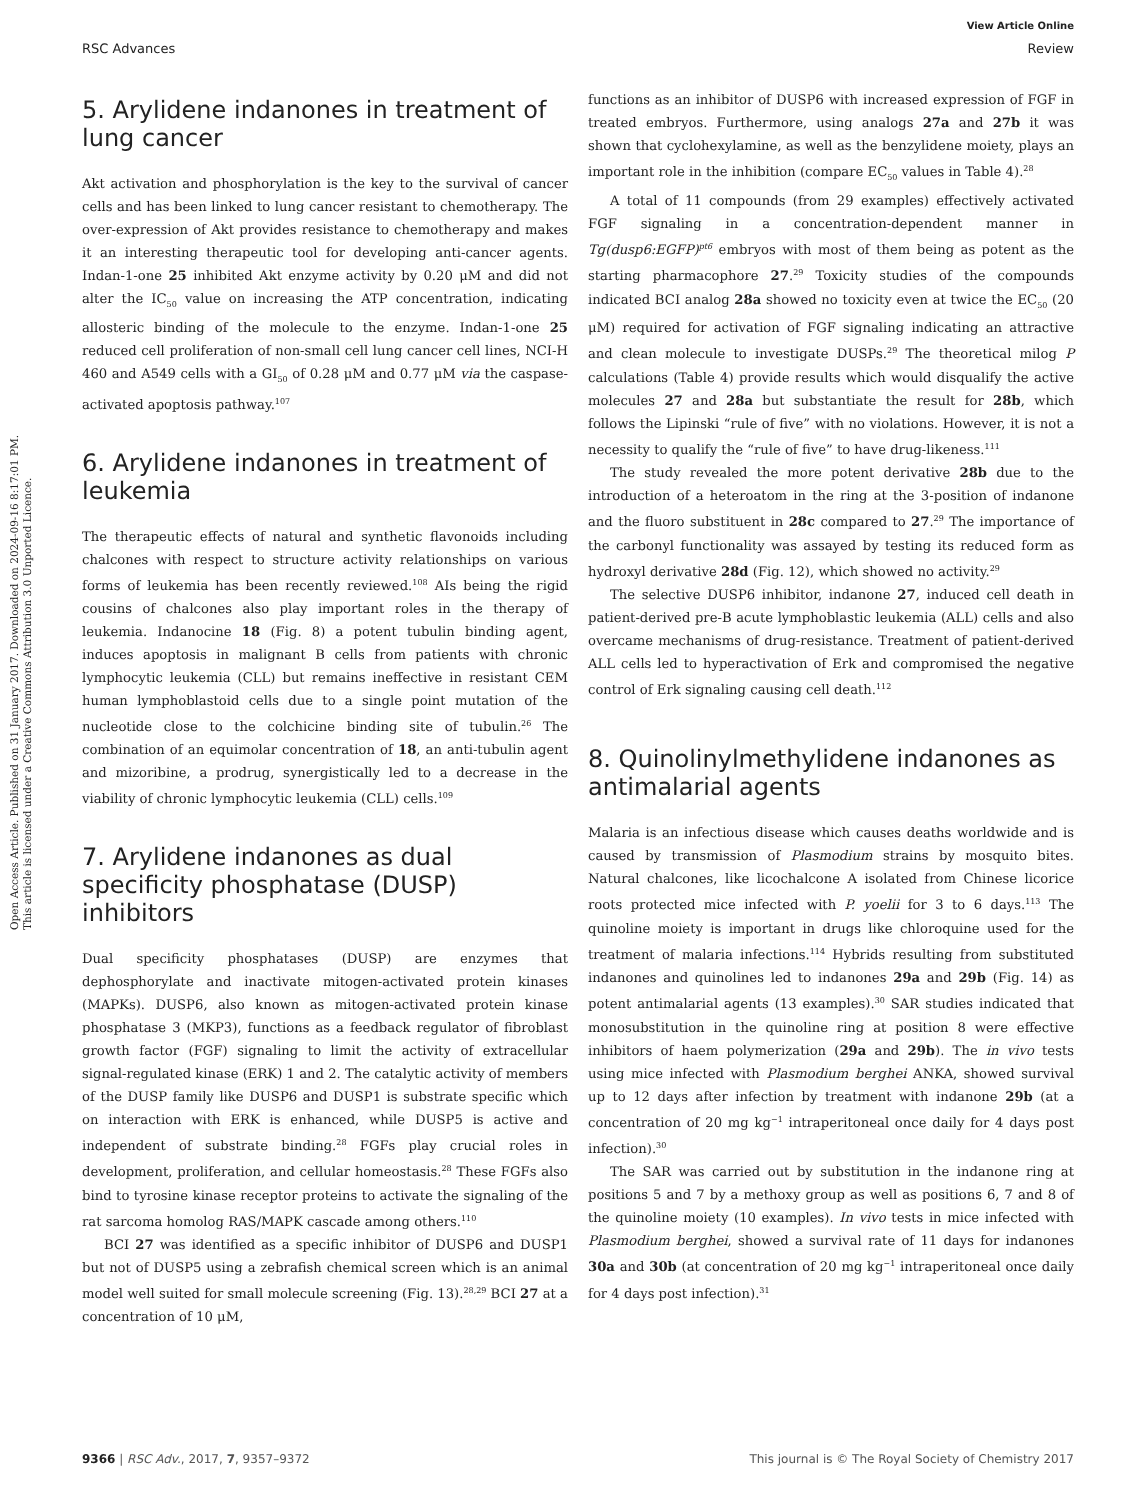Open Access Article. Published on 31 January 2017. Downloaded on 2024-09-16 8:17:01 PM.
This article is licensed under a Creative Commons Attribution 3.0 Unported Licence.
View Article Online
RSC Advances Review
5. Arylidene indanones in treatment of lung cancer
Akt activation and phosphorylation is the key to the survival of cancer cells and has been linked to lung cancer resistant to chemotherapy. The over-expression of Akt provides resistance to chemotherapy and makes it an interesting therapeutic tool for developing anti-cancer agents. Indan-1-one 25 inhibited Akt enzyme activity by 0.20 μM and did not alter the IC<sub>50</sub> value on increasing the ATP concentration, indicating allosteric binding of the molecule to the enzyme. Indan-1-one 25 reduced cell proliferation of non-small cell lung cancer cell lines, NCI-H 460 and A549 cells with a GI<sub>50</sub> of 0.28 μM and 0.77 μM via the caspase-activated apoptosis pathway.<sup>107</sup>
6. Arylidene indanones in treatment of leukemia
The therapeutic effects of natural and synthetic flavonoids including chalcones with respect to structure activity relationships on various forms of leukemia has been recently reviewed.<sup>108</sup> AIs being the rigid cousins of chalcones also play important roles in the therapy of leukemia. Indanocine 18 (Fig. 8) a potent tubulin binding agent, induces apoptosis in malignant B cells from patients with chronic lymphocytic leukemia (CLL) but remains ineffective in resistant CEM human lymphoblastoid cells due to a single point mutation of the nucleotide close to the colchicine binding site of tubulin.<sup>26</sup> The combination of an equimolar concentration of 18, an anti-tubulin agent and mizoribine, a prodrug, synergistically led to a decrease in the viability of chronic lymphocytic leukemia (CLL) cells.<sup>109</sup>
7. Arylidene indanones as dual specificity phosphatase (DUSP) inhibitors
Dual specificity phosphatases (DUSP) are enzymes that dephosphorylate and inactivate mitogen-activated protein kinases (MAPKs). DUSP6, also known as mitogen-activated protein kinase phosphatase 3 (MKP3), functions as a feedback regulator of fibroblast growth factor (FGF) signaling to limit the activity of extracellular signal-regulated kinase (ERK) 1 and 2. The catalytic activity of members of the DUSP family like DUSP6 and DUSP1 is substrate specific which on interaction with ERK is enhanced, while DUSP5 is active and independent of substrate binding.<sup>28</sup> FGFs play crucial roles in development, proliferation, and cellular homeostasis.<sup>28</sup> These FGFs also bind to tyrosine kinase receptor proteins to activate the signaling of the rat sarcoma homolog RAS/MAPK cascade among others.<sup>110</sup>
BCI 27 was identified as a specific inhibitor of DUSP6 and DUSP1 but not of DUSP5 using a zebrafish chemical screen which is an animal model well suited for small molecule screening (Fig. 13).<sup>28,29</sup> BCI 27 at a concentration of 10 μM,
functions as an inhibitor of DUSP6 with increased expression of FGF in treated embryos. Furthermore, using analogs 27a and 27b it was shown that cyclohexylamine, as well as the benzylidene moiety, plays an important role in the inhibition (compare EC<sub>50</sub> values in Table 4).<sup>28</sup>
A total of 11 compounds (from 29 examples) effectively activated FGF signaling in a concentration-dependent manner in Tg(dusp6:EGFP)<sup>pt6</sup> embryos with most of them being as potent as the starting pharmacophore 27.<sup>29</sup> Toxicity studies of the compounds indicated BCI analog 28a showed no toxicity even at twice the EC<sub>50</sub> (20 μM) required for activation of FGF signaling indicating an attractive and clean molecule to investigate DUSPs.<sup>29</sup> The theoretical milog P calculations (Table 4) provide results which would disqualify the active molecules 27 and 28a but substantiate the result for 28b, which follows the Lipinski “rule of five” with no violations. However, it is not a necessity to qualify the “rule of five” to have drug-likeness.<sup>111</sup>
The study revealed the more potent derivative 28b due to the introduction of a heteroatom in the ring at the 3-position of indanone and the fluoro substituent in 28c compared to 27.<sup>29</sup> The importance of the carbonyl functionality was assayed by testing its reduced form as hydroxyl derivative 28d (Fig. 12), which showed no activity.<sup>29</sup>
The selective DUSP6 inhibitor, indanone 27, induced cell death in patient-derived pre-B acute lymphoblastic leukemia (ALL) cells and also overcame mechanisms of drug-resistance. Treatment of patient-derived ALL cells led to hyperactivation of Erk and compromised the negative control of Erk signaling causing cell death.<sup>112</sup>
8. Quinolinylmethylidene indanones as antimalarial agents
Malaria is an infectious disease which causes deaths worldwide and is caused by transmission of Plasmodium strains by mosquito bites. Natural chalcones, like licochalcone A isolated from Chinese licorice roots protected mice infected with P. yoelii for 3 to 6 days.<sup>113</sup> The quinoline moiety is important in drugs like chloroquine used for the treatment of malaria infections.<sup>114</sup> Hybrids resulting from substituted indanones and quinolines led to indanones 29a and 29b (Fig. 14) as potent antimalarial agents (13 examples).<sup>30</sup> SAR studies indicated that monosubstitution in the quinoline ring at position 8 were effective inhibitors of haem polymerization (29a and 29b). The in vivo tests using mice infected with Plasmodium berghei ANKA, showed survival up to 12 days after infection by treatment with indanone 29b (at a concentration of 20 mg kg<sup>−1</sup> intraperitoneal once daily for 4 days post infection).<sup>30</sup>
The SAR was carried out by substitution in the indanone ring at positions 5 and 7 by a methoxy group as well as positions 6, 7 and 8 of the quinoline moiety (10 examples). In vivo tests in mice infected with Plasmodium berghei, showed a survival rate of 11 days for indanones 30a and 30b (at concentration of 20 mg kg<sup>−1</sup> intraperitoneal once daily for 4 days post infection).<sup>31</sup>
9366 | RSC Adv., 2017, 7, 9357–9372 This journal is © The Royal Society of Chemistry 2017